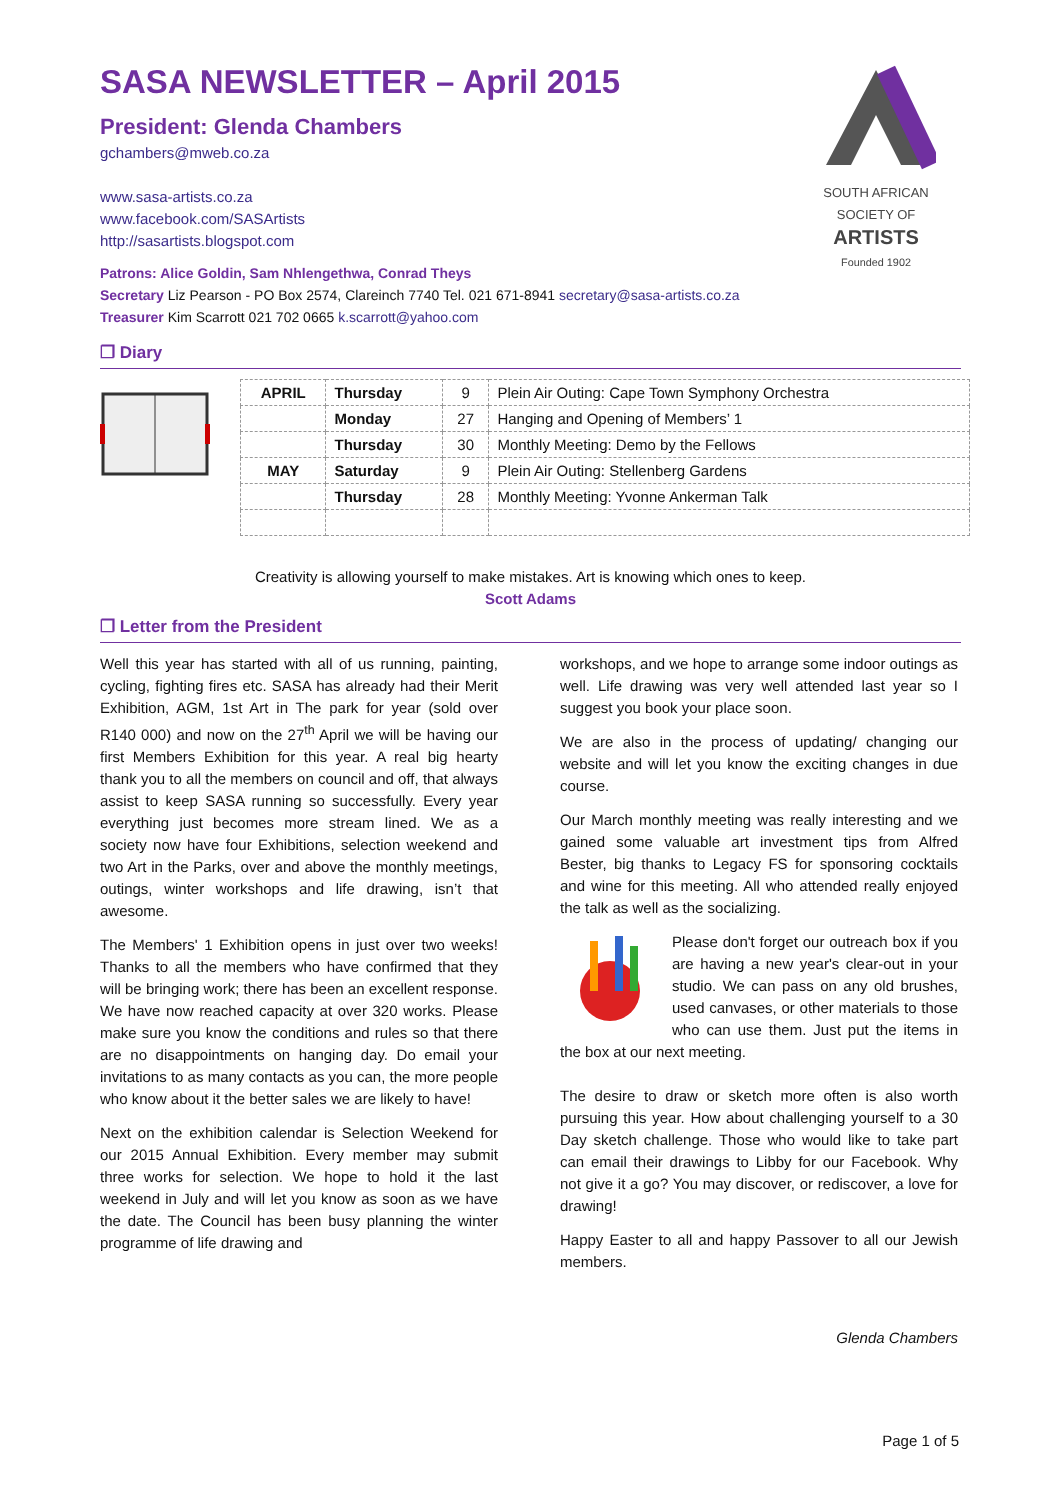SOUTH AFRICAN
SOCIETY OF
ARTISTS
Founded 1902
SASA NEWSLETTER – April 2015
President: Glenda Chambers
gchambers@mweb.co.za
www.sasa-artists.co.za
www.facebook.com/SASArtists
http://sasartists.blogspot.com
Patrons: Alice Goldin, Sam Nhlengethwa, Conrad Theys
Secretary Liz Pearson - PO Box 2574, Clareinch 7740 Tel. 021 671-8941 secretary@sasa-artists.co.za
Treasurer Kim Scarrott 021 702 0665 k.scarrott@yahoo.com
❐ Diary
| APRIL | Thursday | 9 | Plein Air Outing: Cape Town Symphony Orchestra |
| | Monday | 27 | Hanging and Opening of Members’ 1 |
| | Thursday | 30 | Monthly Meeting: Demo by the Fellows |
| MAY | Saturday | 9 | Plein Air Outing: Stellenberg Gardens |
| | Thursday | 28 | Monthly Meeting: Yvonne Ankerman Talk |
Creativity is allowing yourself to make mistakes. Art is knowing which ones to keep.
Scott Adams
❐ Letter from the President
Well this year has started with all of us running, painting, cycling, fighting fires etc. SASA has already had their Merit Exhibition, AGM, 1st Art in The park for year (sold over R140 000) and now on the 27<sup>th</sup> April we will be having our first Members Exhibition for this year. A real big hearty thank you to all the members on council and off, that always assist to keep SASA running so successfully. Every year everything just becomes more stream lined. We as a society now have four Exhibitions, selection weekend and two Art in the Parks, over and above the monthly meetings, outings, winter workshops and life drawing, isn’t that awesome.
The Members' 1 Exhibition opens in just over two weeks! Thanks to all the members who have confirmed that they will be bringing work; there has been an excellent response. We have now reached capacity at over 320 works. Please make sure you know the conditions and rules so that there are no disappointments on hanging day. Do email your invitations to as many contacts as you can, the more people who know about it the better sales we are likely to have!
Next on the exhibition calendar is Selection Weekend for our 2015 Annual Exhibition. Every member may submit three works for selection. We hope to hold it the last weekend in July and will let you know as soon as we have the date. The Council has been busy planning the winter programme of life drawing and
workshops, and we hope to arrange some indoor outings as well. Life drawing was very well attended last year so I suggest you book your place soon.
We are also in the process of updating/ changing our website and will let you know the exciting changes in due course.
Our March monthly meeting was really interesting and we gained some valuable art investment tips from Alfred Bester, big thanks to Legacy FS for sponsoring cocktails and wine for this meeting. All who attended really enjoyed the talk as well as the socializing.
Please don't forget our outreach box if you are having a new year's clear-out in your studio. We can pass on any old brushes, used canvases, or other materials to those who can use them. Just put the items in the box at our next meeting.
The desire to draw or sketch more often is also worth pursuing this year. How about challenging yourself to a 30 Day sketch challenge. Those who would like to take part can email their drawings to Libby for our Facebook. Why not give it a go? You may discover, or rediscover, a love for drawing!
Happy Easter to all and happy Passover to all our Jewish members.
Glenda Chambers
Page 1 of 5